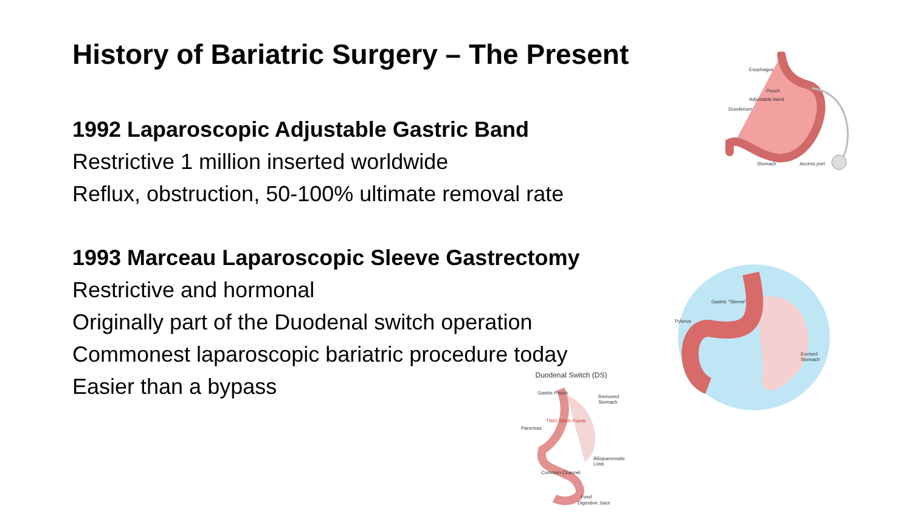History of Bariatric Surgery – The Present
1992 Laparoscopic Adjustable Gastric Band
Restrictive 1 million inserted worldwide
Reflux, obstruction, 50-100% ultimate removal rate
1993 Marceau Laparoscopic Sleeve Gastrectomy
Restrictive and hormonal
Originally part of the Duodenal switch operation
Commonest laparoscopic bariatric procedure today
Easier than a bypass
Esophagus
Pouch
Adjustable band
Duodenum
Stomach Access port
Gastric "Sleeve"
Pylorus
Excised Stomach
Duodenal Switch (DS)
Gastric Pouch
Removed Stomach
TWO Stitch Points
Pancreas
Biliopancreatic Limb
Common Channel
Food
Digestive Juice